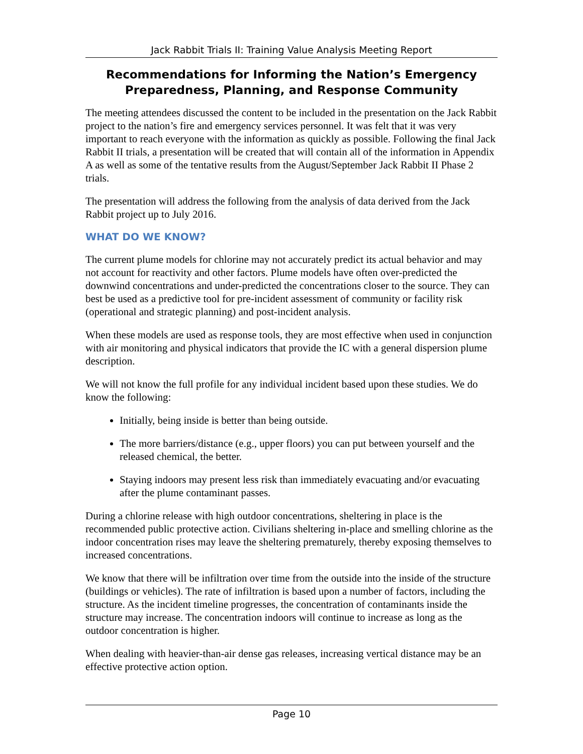Jack Rabbit Trials II: Training Value Analysis Meeting Report
Recommendations for Informing the Nation’s Emergency
Preparedness, Planning, and Response Community
The meeting attendees discussed the content to be included in the presentation on the Jack Rabbit project to the nation’s fire and emergency services personnel. It was felt that it was very important to reach everyone with the information as quickly as possible. Following the final Jack Rabbit II trials, a presentation will be created that will contain all of the information in Appendix A as well as some of the tentative results from the August/September Jack Rabbit II Phase 2 trials.
The presentation will address the following from the analysis of data derived from the Jack Rabbit project up to July 2016.
WHAT DO WE KNOW?
The current plume models for chlorine may not accurately predict its actual behavior and may not account for reactivity and other factors. Plume models have often over-predicted the downwind concentrations and under-predicted the concentrations closer to the source. They can best be used as a predictive tool for pre-incident assessment of community or facility risk (operational and strategic planning) and post-incident analysis.
When these models are used as response tools, they are most effective when used in conjunction with air monitoring and physical indicators that provide the IC with a general dispersion plume description.
We will not know the full profile for any individual incident based upon these studies. We do know the following:
Initially, being inside is better than being outside.
The more barriers/distance (e.g., upper floors) you can put between yourself and the released chemical, the better.
Staying indoors may present less risk than immediately evacuating and/or evacuating after the plume contaminant passes.
During a chlorine release with high outdoor concentrations, sheltering in place is the recommended public protective action. Civilians sheltering in-place and smelling chlorine as the indoor concentration rises may leave the sheltering prematurely, thereby exposing themselves to increased concentrations.
We know that there will be infiltration over time from the outside into the inside of the structure (buildings or vehicles). The rate of infiltration is based upon a number of factors, including the structure. As the incident timeline progresses, the concentration of contaminants inside the structure may increase. The concentration indoors will continue to increase as long as the outdoor concentration is higher.
When dealing with heavier-than-air dense gas releases, increasing vertical distance may be an effective protective action option.
Page 10